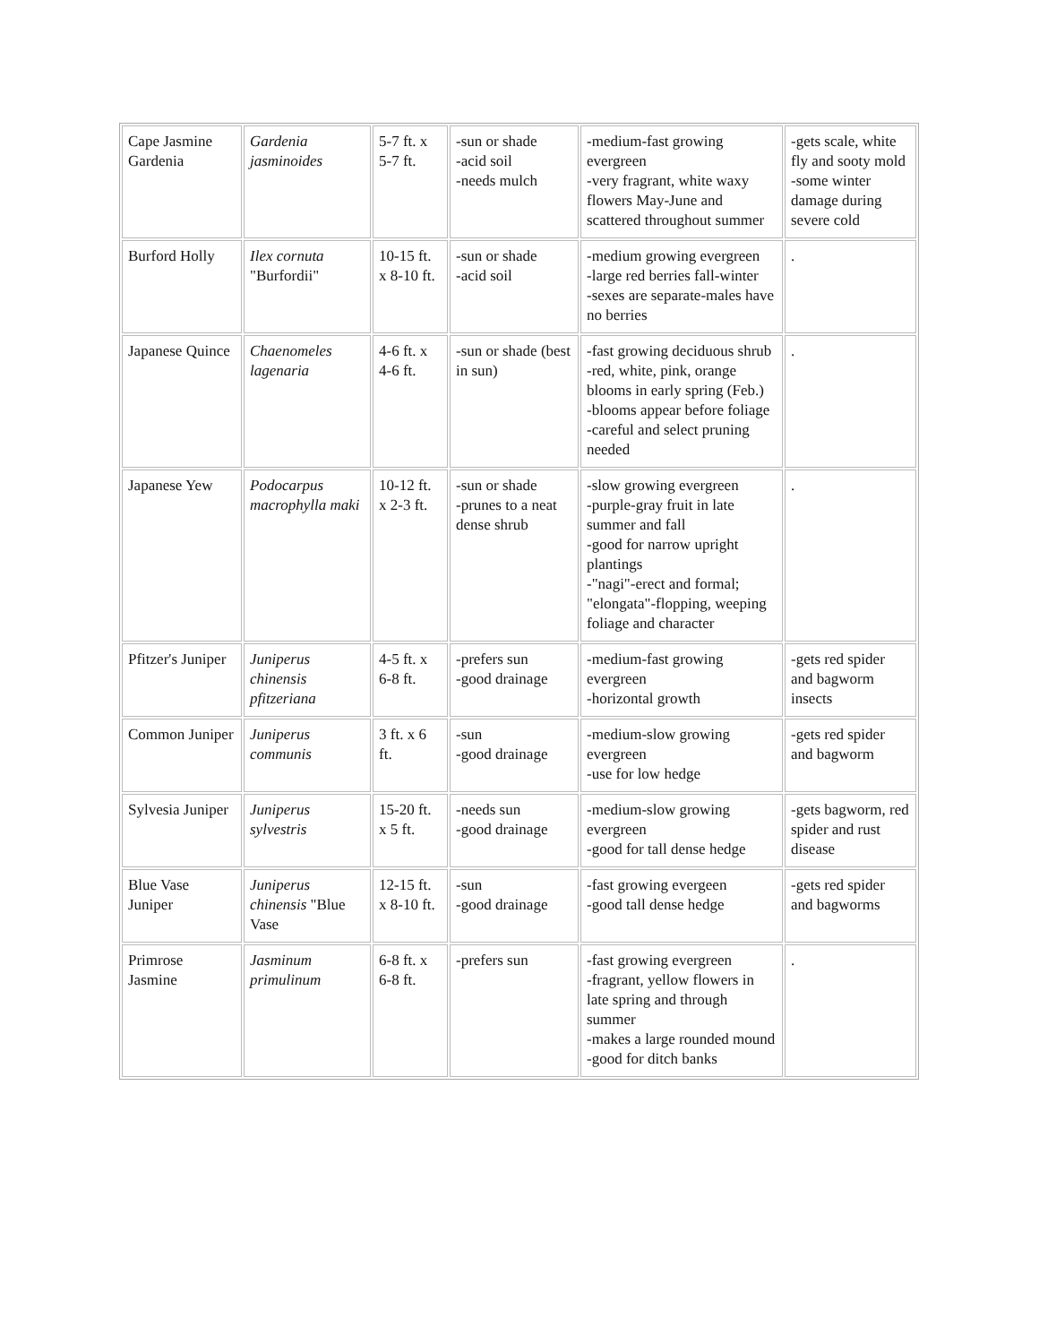| Cape Jasmine Gardenia | Gardenia jasminoides | 5-7 ft. x 5-7 ft. | -sun or shade -acid soil -needs mulch | -medium-fast growing evergreen -very fragrant, white waxy flowers May-June and scattered throughout summer | -gets scale, white fly and sooty mold -some winter damage during severe cold |
| Burford Holly | Ilex cornuta "Burfordii" | 10-15 ft. x 8-10 ft. | -sun or shade -acid soil | -medium growing evergreen -large red berries fall-winter -sexes are separate-males have no berries | . |
| Japanese Quince | Chaenomeles lagenaria | 4-6 ft. x 4-6 ft. | -sun or shade (best in sun) | -fast growing deciduous shrub -red, white, pink, orange blooms in early spring (Feb.) -blooms appear before foliage -careful and select pruning needed | . |
| Japanese Yew | Podocarpus macrophylla maki | 10-12 ft. x 2-3 ft. | -sun or shade -prunes to a neat dense shrub | -slow growing evergreen -purple-gray fruit in late summer and fall -good for narrow upright plantings -"nagi"-erect and formal; "elongata"-flopping, weeping foliage and character | . |
| Pfitzer's Juniper | Juniperus chinensis pfitzeriana | 4-5 ft. x 6-8 ft. | -prefers sun -good drainage | -medium-fast growing evergreen -horizontal growth | -gets red spider and bagworm insects |
| Common Juniper | Juniperus communis | 3 ft. x 6 ft. | -sun -good drainage | -medium-slow growing evergreen -use for low hedge | -gets red spider and bagworm |
| Sylvesia Juniper | Juniperus sylvestris | 15-20 ft. x 5 ft. | -needs sun -good drainage | -medium-slow growing evergreen -good for tall dense hedge | -gets bagworm, red spider and rust disease |
| Blue Vase Juniper | Juniperus chinensis "Blue Vase | 12-15 ft. x 8-10 ft. | -sun -good drainage | -fast growing evergeen -good tall dense hedge | -gets red spider and bagworms |
| Primrose Jasmine | Jasminum primulinum | 6-8 ft. x 6-8 ft. | -prefers sun | -fast growing evergreen -fragrant, yellow flowers in late spring and through summer -makes a large rounded mound -good for ditch banks | . |